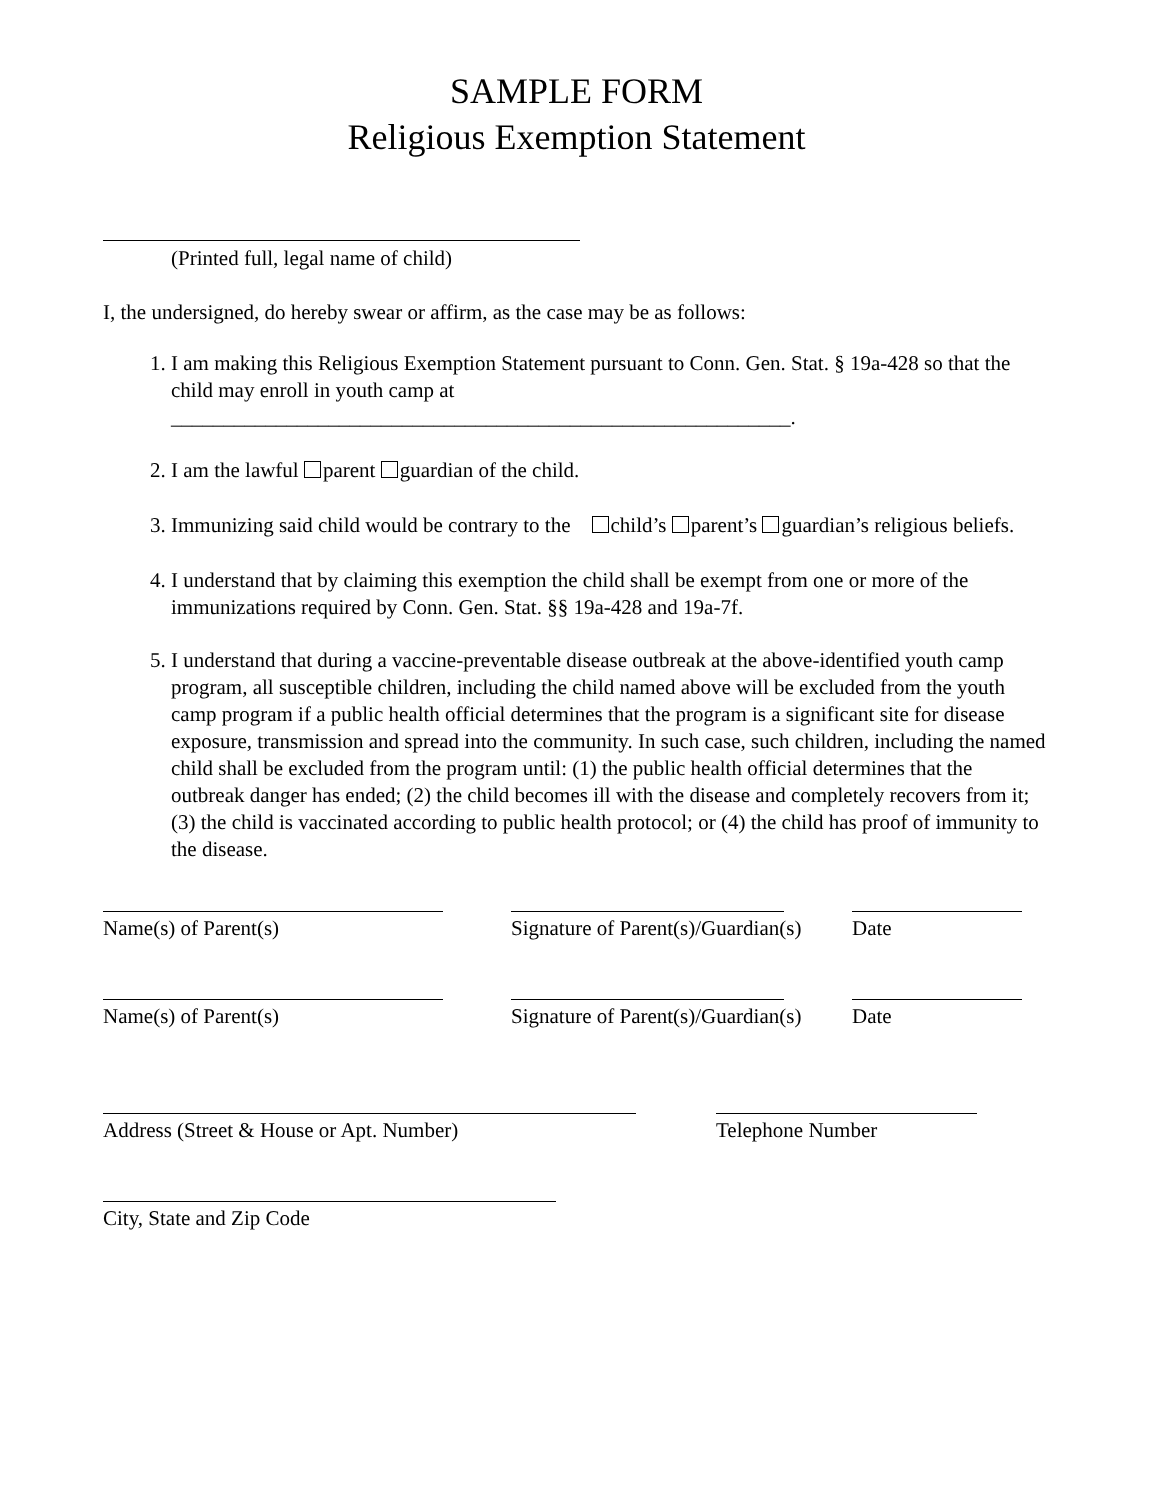SAMPLE FORM
Religious Exemption Statement
(Printed full, legal name of child)
I, the undersigned, do hereby swear or affirm, as the case may be as follows:
1. I am making this Religious Exemption Statement pursuant to Conn. Gen. Stat. § 19a-428 so that the child may enroll in youth camp at
___________________________________________________________.
2. I am the lawful parent guardian of the child.
3. Immunizing said child would be contrary to the child’s parent’s guardian’s religious beliefs.
4. I understand that by claiming this exemption the child shall be exempt from one or more of the immunizations required by Conn. Gen. Stat. §§ 19a-428 and 19a-7f.
5. I understand that during a vaccine-preventable disease outbreak at the above-identified youth camp program, all susceptible children, including the child named above will be excluded from the youth camp program if a public health official determines that the program is a significant site for disease exposure, transmission and spread into the community. In such case, such children, including the named child shall be excluded from the program until: (1) the public health official determines that the outbreak danger has ended; (2) the child becomes ill with the disease and completely recovers from it; (3) the child is vaccinated according to public health protocol; or (4) the child has proof of immunity to the disease.
Name(s) of Parent(s) Signature of Parent(s)/Guardian(s)
Date
Name(s) of Parent(s) Signature of Parent(s)/Guardian(s)
Date
Address (Street & House or Apt. Number) Telephone Number
City, State and Zip Code